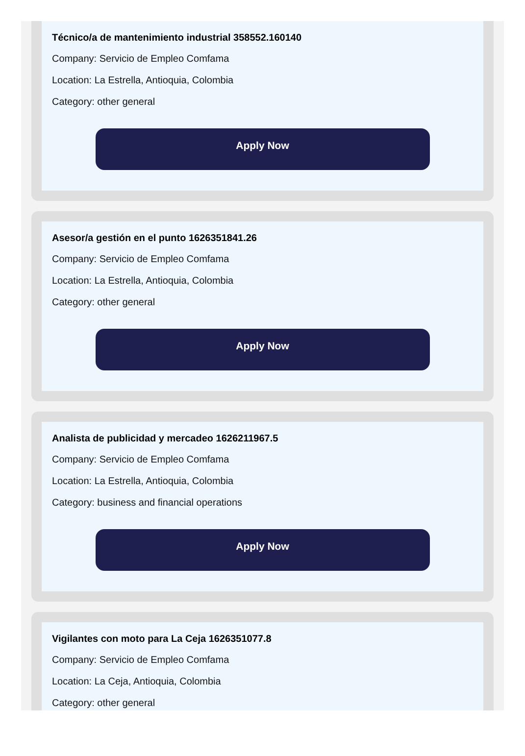Técnico/a de mantenimiento industrial 358552.160140
Company: Servicio de Empleo Comfama
Location: La Estrella, Antioquia, Colombia
Category: other general
Apply Now
Asesor/a gestión en el punto 1626351841.26
Company: Servicio de Empleo Comfama
Location: La Estrella, Antioquia, Colombia
Category: other general
Apply Now
Analista de publicidad y mercadeo 1626211967.5
Company: Servicio de Empleo Comfama
Location: La Estrella, Antioquia, Colombia
Category: business and financial operations
Apply Now
Vigilantes con moto para La Ceja 1626351077.8
Company: Servicio de Empleo Comfama
Location: La Ceja, Antioquia, Colombia
Category: other general